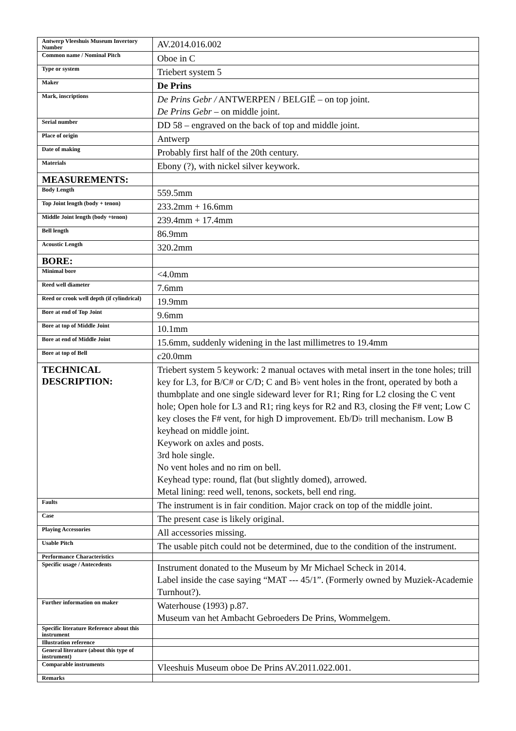| Antwerp Vleeshuis Museum Invertory Number | AV.2014.016.002 |
| Common name / Nominal Pitch | Oboe in C |
| Type or system | Triebert system 5 |
| Maker | De Prins |
| Mark, inscriptions | De Prins Gebr / ANTWERPEN / BELGIË – on top joint. De Prins Gebr – on middle joint. |
| Serial number | DD 58 – engraved on the back of top and middle joint. |
| Place of origin | Antwerp |
| Date of making | Probably first half of the 20th century. |
| Materials | Ebony (?), with nickel silver keywork. |
| MEASUREMENTS: | |
| Body Length | 559.5mm |
| Top Joint length (body + tenon) | 233.2mm + 16.6mm |
| Middle Joint length (body +tenon) | 239.4mm + 17.4mm |
| Bell length | 86.9mm |
| Acoustic Length | 320.2mm |
| BORE: | |
| Minimal bore | <4.0mm |
| Reed well diameter | 7.6mm |
| Reed or crook well depth (if cylindrical) | 19.9mm |
| Bore at end of Top Joint | 9.6mm |
| Bore at top of Middle Joint | 10.1mm |
| Bore at end of Middle Joint | 15.6mm, suddenly widening in the last millimetres to 19.4mm |
| Bore at top of Bell | c 20.0mm |
| TECHNICAL DESCRIPTION: | Triebert system 5 keywork: 2 manual octaves with metal insert in the tone holes; trill key for L3, for B/C# or C/D; C and B♭ vent holes in the front, operated by both a thumbplate and one single sideward lever for R1; Ring for L2 closing the C vent hole; Open hole for L3 and R1; ring keys for R2 and R3, closing the F# vent; Low C key closes the F# vent, for high D improvement. Eb/D♭ trill mechanism. Low B keyhead on middle joint. Keywork on axles and posts. 3rd hole single. No vent holes and no rim on bell. Keyhead type: round, flat (but slightly domed), arrowed. Metal lining: reed well, tenons, sockets, bell end ring. |
| Faults | The instrument is in fair condition. Major crack on top of the middle joint. |
| Case | The present case is likely original. |
| Playing Accessories | All accessories missing. |
| Usable Pitch | The usable pitch could not be determined, due to the condition of the instrument. |
| Performance Characteristics | |
| Specific usage / Antecedents | Instrument donated to the Museum by Mr Michael Scheck in 2014. Label inside the case saying “MAT --- 45/1”. (Formerly owned by Muziek-Academie Turnhout?). |
| Further information on maker | Waterhouse (1993) p.87. Museum van het Ambacht Gebroeders De Prins, Wommelgem. |
| Specific literature Reference about this instrument | |
| Illustration reference | |
| General literature (about this type of instrument) | |
| Comparable instruments | Vleeshuis Museum oboe De Prins AV.2011.022.001. |
| Remarks | |